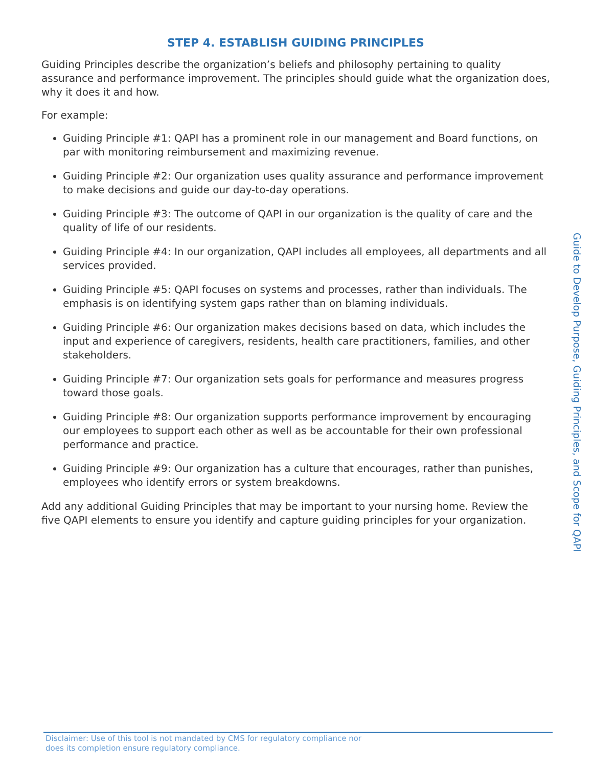STEP 4. ESTABLISH GUIDING PRINCIPLES
Guiding Principles describe the organization’s beliefs and philosophy pertaining to quality assurance and performance improvement. The principles should guide what the organization does, why it does it and how.
For example:
Guiding Principle #1: QAPI has a prominent role in our management and Board functions, on par with monitoring reimbursement and maximizing revenue.
Guiding Principle #2: Our organization uses quality assurance and performance improvement to make decisions and guide our day-to-day operations.
Guiding Principle #3: The outcome of QAPI in our organization is the quality of care and the quality of life of our residents.
Guiding Principle #4: In our organization, QAPI includes all employees, all departments and all services provided.
Guiding Principle #5: QAPI focuses on systems and processes, rather than individuals. The emphasis is on identifying system gaps rather than on blaming individuals.
Guiding Principle #6: Our organization makes decisions based on data, which includes the input and experience of caregivers, residents, health care practitioners, families, and other stakeholders.
Guiding Principle #7: Our organization sets goals for performance and measures progress toward those goals.
Guiding Principle #8: Our organization supports performance improvement by encouraging our employees to support each other as well as be accountable for their own professional performance and practice.
Guiding Principle #9: Our organization has a culture that encourages, rather than punishes, employees who identify errors or system breakdowns.
Add any additional Guiding Principles that may be important to your nursing home. Review the five QAPI elements to ensure you identify and capture guiding principles for your organization.
Guide to Develop Purpose, Guiding Principles, and Scope for QAPI
Disclaimer: Use of this tool is not mandated by CMS for regulatory compliance nor
does its completion ensure regulatory compliance.